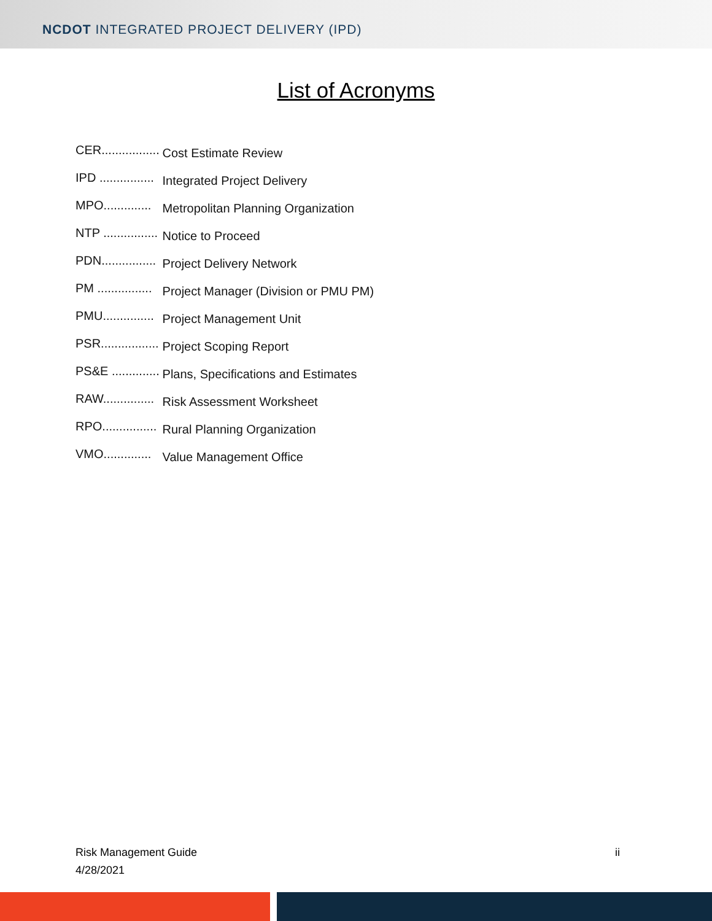NCDOT INTEGRATED PROJECT DELIVERY (IPD)
List of Acronyms
CER................. Cost Estimate Review
IPD ................ Integrated Project Delivery
MPO.............. Metropolitan Planning Organization
NTP ................ Notice to Proceed
PDN................ Project Delivery Network
PM ................ Project Manager (Division or PMU PM)
PMU............... Project Management Unit
PSR................. Project Scoping Report
PS&E .............. Plans, Specifications and Estimates
RAW............... Risk Assessment Worksheet
RPO................ Rural Planning Organization
VMO.............. Value Management Office
Risk Management Guide
4/28/2021
ii